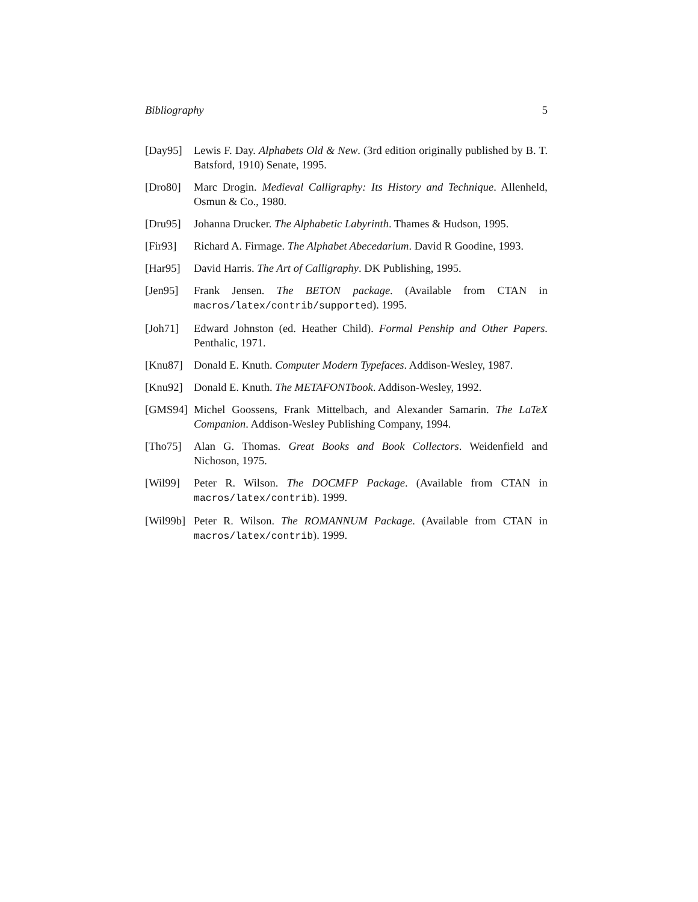Bibliography 5
[Day95] Lewis F. Day. Alphabets Old & New. (3rd edition originally published by B. T. Batsford, 1910) Senate, 1995.
[Dro80] Marc Drogin. Medieval Calligraphy: Its History and Technique. Allenheld, Osmun & Co., 1980.
[Dru95] Johanna Drucker. The Alphabetic Labyrinth. Thames & Hudson, 1995.
[Fir93] Richard A. Firmage. The Alphabet Abecedarium. David R Goodine, 1993.
[Har95] David Harris. The Art of Calligraphy. DK Publishing, 1995.
[Jen95] Frank Jensen. The BETON package. (Available from CTAN in macros/latex/contrib/supported). 1995.
[Joh71] Edward Johnston (ed. Heather Child). Formal Penship and Other Papers. Penthalic, 1971.
[Knu87] Donald E. Knuth. Computer Modern Typefaces. Addison-Wesley, 1987.
[Knu92] Donald E. Knuth. The METAFONTbook. Addison-Wesley, 1992.
[GMS94] Michel Goossens, Frank Mittelbach, and Alexander Samarin. The LaTeX Companion. Addison-Wesley Publishing Company, 1994.
[Tho75] Alan G. Thomas. Great Books and Book Collectors. Weidenfield and Nichoson, 1975.
[Wil99] Peter R. Wilson. The DOCMFP Package. (Available from CTAN in macros/latex/contrib). 1999.
[Wil99b]
Peter R. Wilson. The ROMANNUM Package. (Available from CTAN in macros/latex/contrib). 1999.